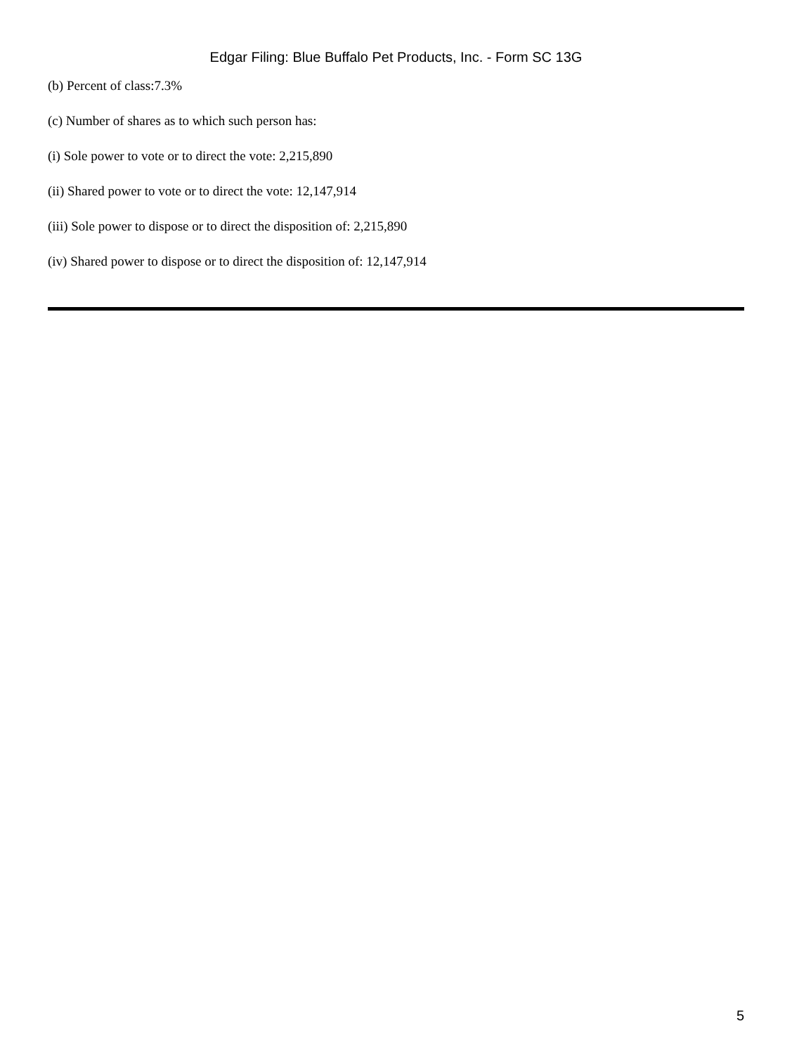Edgar Filing: Blue Buffalo Pet Products, Inc. - Form SC 13G
(b) Percent of class:7.3%
(c) Number of shares as to which such person has:
(i) Sole power to vote or to direct the vote: 2,215,890
(ii) Shared power to vote or to direct the vote: 12,147,914
(iii) Sole power to dispose or to direct the disposition of: 2,215,890
(iv) Shared power to dispose or to direct the disposition of: 12,147,914
5